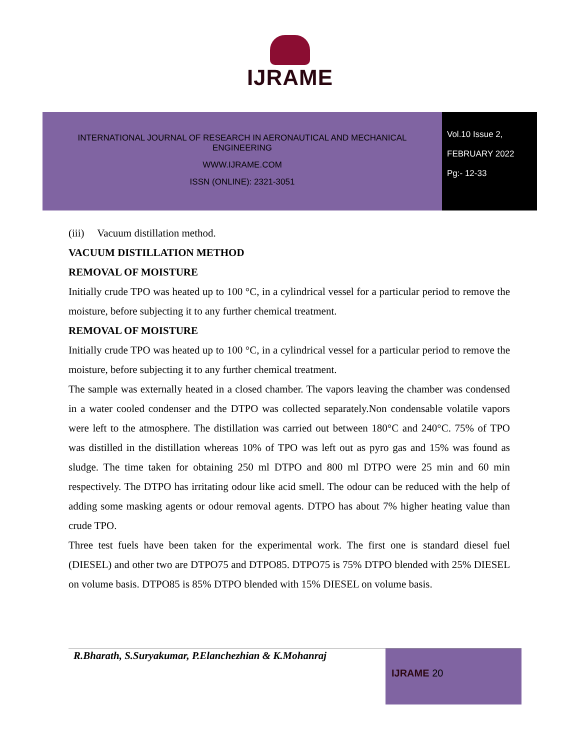IJRAME
INTERNATIONAL JOURNAL OF RESEARCH IN AERONAUTICAL AND MECHANICAL
ENGINEERING
WWW.IJRAME.COM
ISSN (ONLINE): 2321-3051
Vol.10 Issue 2,
FEBRUARY 2022
Pg:- 12-33
(iii) Vacuum distillation method.
VACUUM DISTILLATION METHOD
REMOVAL OF MOISTURE
Initially crude TPO was heated up to 100 °C, in a cylindrical vessel for a particular period to remove the moisture, before subjecting it to any further chemical treatment.
REMOVAL OF MOISTURE
Initially crude TPO was heated up to 100 °C, in a cylindrical vessel for a particular period to remove the moisture, before subjecting it to any further chemical treatment.
The sample was externally heated in a closed chamber. The vapors leaving the chamber was condensed in a water cooled condenser and the DTPO was collected separately.Non condensable volatile vapors were left to the atmosphere. The distillation was carried out between 180°C and 240°C. 75% of TPO was distilled in the distillation whereas 10% of TPO was left out as pyro gas and 15% was found as sludge. The time taken for obtaining 250 ml DTPO and 800 ml DTPO were 25 min and 60 min respectively. The DTPO has irritating odour like acid smell. The odour can be reduced with the help of adding some masking agents or odour removal agents. DTPO has about 7% higher heating value than crude TPO.
Three test fuels have been taken for the experimental work. The first one is standard diesel fuel (DIESEL) and other two are DTPO75 and DTPO85. DTPO75 is 75% DTPO blended with 25% DIESEL on volume basis. DTPO85 is 85% DTPO blended with 15% DIESEL on volume basis.
R.Bharath, S.Suryakumar, P.Elanchezhian & K.Mohanraj
IJRAME 20